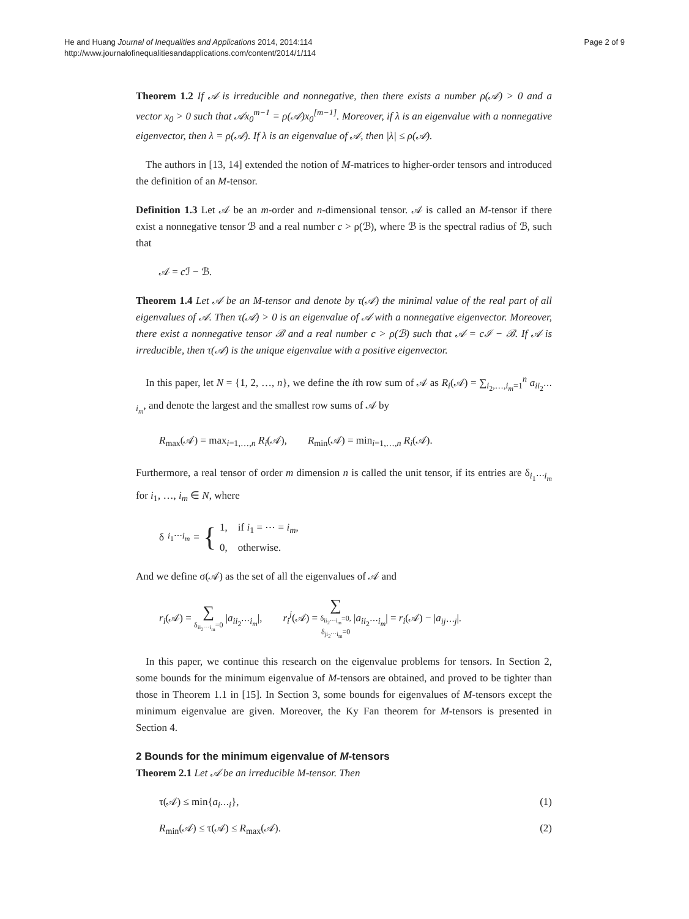He and Huang Journal of Inequalities and Applications 2014, 2014:114
http://www.journalofinequalitiesandapplications.com/content/2014/1/114
Page 2 of 9
Theorem 1.2 If 𝒜 is irreducible and nonnegative, then there exists a number ρ(𝒜) > 0 and a vector x<sub>0</sub> > 0 such that 𝒜x<sub>0</sub><sup>m−1</sup> = ρ(𝒜)x<sub>0</sub><sup>[m−1]</sup>. Moreover, if λ is an eigenvalue with a nonnegative eigenvector, then λ = ρ(𝒜). If λ is an eigenvalue of 𝒜, then |λ| ≤ ρ(𝒜).
The authors in [13, 14] extended the notion of M-matrices to higher-order tensors and introduced the definition of an M-tensor.
Definition 1.3 Let 𝒜 be an m-order and n-dimensional tensor. 𝒜 is called an M-tensor if there exist a nonnegative tensor ℬ and a real number c > ρ(ℬ), where ℬ is the spectral radius of ℬ, such that
𝒜 = c ℐ − ℬ.
Theorem 1.4 Let 𝒜 be an M-tensor and denote by τ(𝒜) the minimal value of the real part of all eigenvalues of 𝒜. Then τ(𝒜) > 0 is an eigenvalue of 𝒜 with a nonnegative eigenvector. Moreover, there exist a nonnegative tensor ℬ and a real number c > ρ(ℬ) such that 𝒜 = cℐ − ℬ. If 𝒜 is irreducible, then τ(𝒜) is the unique eigenvalue with a positive eigenvector.
In this paper, let N = {1, 2, …, n}, we define the ith row sum of 𝒜 as R<sub>i</sub>(𝒜) = ∑<sub>i<sub>2</sub>,…,i<sub>m</sub>=1</sub><sup>n</sup> a<sub>ii<sub>2</sub>⋯i<sub>m</sub></sub>, and denote the largest and the smallest row sums of 𝒜 by
R<sub>max</sub>(𝒜) = max<sub>i=1,…,n</sub> R<sub>i</sub>(𝒜), R<sub>min</sub>(𝒜) = min<sub>i=1,…,n</sub> R<sub>i</sub>(𝒜).
Furthermore, a real tensor of order m dimension n is called the unit tensor, if its entries are δ<sub>i<sub>1</sub>⋯i<sub>m</sub></sub> for i<sub>1</sub>, …, i<sub>m</sub> ∈ N, where
δ<sub>i<sub>1</sub>⋯i<sub>m</sub></sub> = {
1, if i<sub>1</sub> = ⋯ = i<sub>m</sub>,
0, otherwise.
And we define σ(𝒜) as the set of all the eigenvalues of 𝒜 and
r<sub>i</sub>(𝒜) = ∑ δ<sub>ii<sub>2</sub>⋯i<sub>m</sub></sub>=0 |a<sub>ii<sub>2</sub>⋯i<sub>m</sub></sub>|, r<sub>i</sub><sup>j</sup>(𝒜) = ∑ δ<sub>ii<sub>2</sub>⋯i<sub>m</sub></sub>=0,
δ<sub>ji<sub>2</sub>⋯i<sub>m</sub></sub>=0 |a<sub>ii<sub>2</sub>⋯i<sub>m</sub></sub>| = r<sub>i</sub>(𝒜) − |a<sub>ij⋯j</sub>|.
In this paper, we continue this research on the eigenvalue problems for tensors. In Section 2, some bounds for the minimum eigenvalue of M-tensors are obtained, and proved to be tighter than those in Theorem 1.1 in [15]. In Section 3, some bounds for eigenvalues of M-tensors except the minimum eigenvalue are given. Moreover, the Ky Fan theorem for M-tensors is presented in Section 4.
2 Bounds for the minimum eigenvalue of M-tensors
Theorem 2.1 Let 𝒜 be an irreducible M-tensor. Then
τ(𝒜) ≤ min{a<sub>i⋯i</sub>}, (1)
R<sub>min</sub>(𝒜) ≤ τ(𝒜) ≤ R<sub>max</sub>(𝒜). (2)